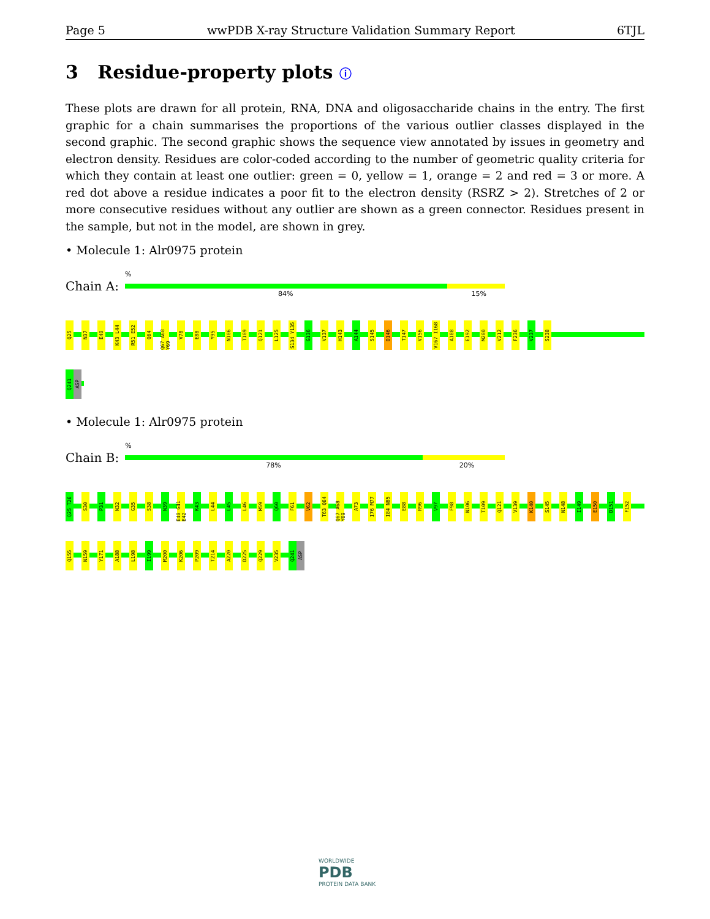Page 5 wwPDB X-ray Structure Validation Summary Report 6TJL
3 Residue-property plots ⓘ
These plots are drawn for all protein, RNA, DNA and oligosaccharide chains in the entry. The first graphic for a chain summarises the proportions of the various outlier classes displayed in the second graphic. The second graphic shows the sequence view annotated by issues in geometry and electron density. Residues are color-coded according to the number of geometric quality criteria for which they contain at least one outlier: green = 0, yellow = 1, orange = 2 and red = 3 or more. A red dot above a residue indicates a poor fit to the electron density (RSRZ > 2). Stretches of 2 or more consecutive residues without any outlier are shown as a green connector. Residues present in the sample, but not in the model, are shown in grey.
• Molecule 1: Alr0975 protein
Chain A:
84% 15%%
Q25 N37 E40 K43 L44 R51 E52 Q64 Q67 A68 Y69 V78 E88 Y95 N106 T109 Q121 L125 S134 Y135 G136 V137 H143 A144 S145 D146 T147 V156 V167 I168 A188 E192 M200 V212 F236 V237 S238
Q241 ASP
• Molecule 1: Alr0975 protein
Chain B:
78% 20%%
Q25 T26 S30 P31 N32 G35 S38 N39 E40 G41 E42 K43 L44 L45 L46 M59 Q60 F61 V62 T63 Q64 Q67 A68 Y69 A73 I76 M77 I84 N85 E88 R96 V97 F98 N106 T109 Q121 V139 K140 S145 N148 I149 E150 D151 F152
Q155 N159 Y171 A188 L198 I199 M200 K206 P209 T214 A220 D225 Q229 V235 Q241 ASP
WORLDWIDE
PDB
PROTEIN DATA BANK